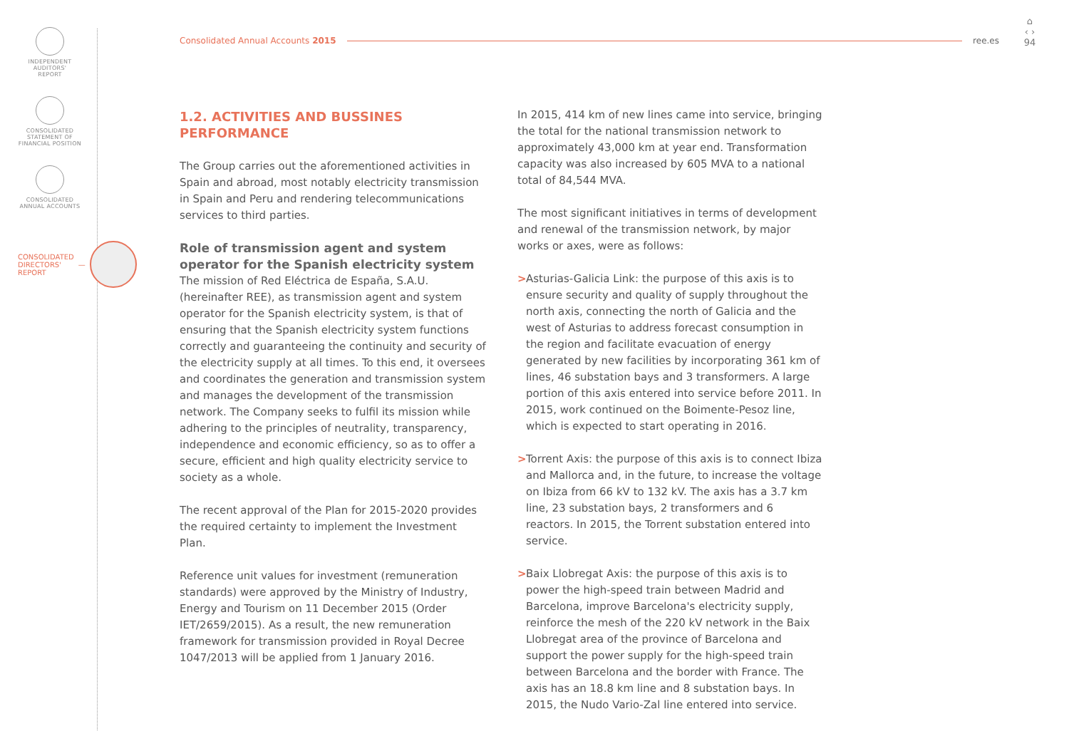INDEPENDENT
AUDITORS'
REPORT
CONSOLIDATED
STATEMENT OF
FINANCIAL POSITION
CONSOLIDATED
ANNUAL ACCOUNTS
CONSOLIDATED
DIRECTORS'
REPORT —
Consolidated Annual Accounts 2015
ree.es
⌂
‹ ›
94
1.2. ACTIVITIES AND BUSSINES PERFORMANCE
The Group carries out the aforementioned activities in Spain and abroad, most notably electricity transmission in Spain and Peru and rendering telecommunications services to third parties.
Role of transmission agent and system operator for the Spanish electricity system
The mission of Red Eléctrica de España, S.A.U. (hereinafter REE), as transmission agent and system operator for the Spanish electricity system, is that of ensuring that the Spanish electricity system functions correctly and guaranteeing the continuity and security of the electricity supply at all times. To this end, it oversees and coordinates the generation and transmission system and manages the development of the transmission network. The Company seeks to fulfil its mission while adhering to the principles of neutrality, transparency, independence and economic efficiency, so as to offer a secure, efficient and high quality electricity service to society as a whole.
The recent approval of the Plan for 2015-2020 provides the required certainty to implement the Investment Plan.
Reference unit values for investment (remuneration standards) were approved by the Ministry of Industry, Energy and Tourism on 11 December 2015 (Order IET/2659/2015). As a result, the new remuneration framework for transmission provided in Royal Decree 1047/2013 will be applied from 1 January 2016.
In 2015, 414 km of new lines came into service, bringing the total for the national transmission network to approximately 43,000 km at year end. Transformation capacity was also increased by 605 MVA to a national total of 84,544 MVA.
The most significant initiatives in terms of development and renewal of the transmission network, by major works or axes, were as follows:
> Asturias-Galicia Link: the purpose of this axis is to ensure security and quality of supply throughout the north axis, connecting the north of Galicia and the west of Asturias to address forecast consumption in the region and facilitate evacuation of energy generated by new facilities by incorporating 361 km of lines, 46 substation bays and 3 transformers. A large portion of this axis entered into service before 2011. In 2015, work continued on the Boimente-Pesoz line, which is expected to start operating in 2016.
> Torrent Axis: the purpose of this axis is to connect Ibiza and Mallorca and, in the future, to increase the voltage on Ibiza from 66 kV to 132 kV. The axis has a 3.7 km line, 23 substation bays, 2 transformers and 6 reactors. In 2015, the Torrent substation entered into service.
> Baix Llobregat Axis: the purpose of this axis is to power the high-speed train between Madrid and Barcelona, improve Barcelona's electricity supply, reinforce the mesh of the 220 kV network in the Baix Llobregat area of the province of Barcelona and support the power supply for the high-speed train between Barcelona and the border with France. The axis has an 18.8 km line and 8 substation bays. In 2015, the Nudo Vario-Zal line entered into service.